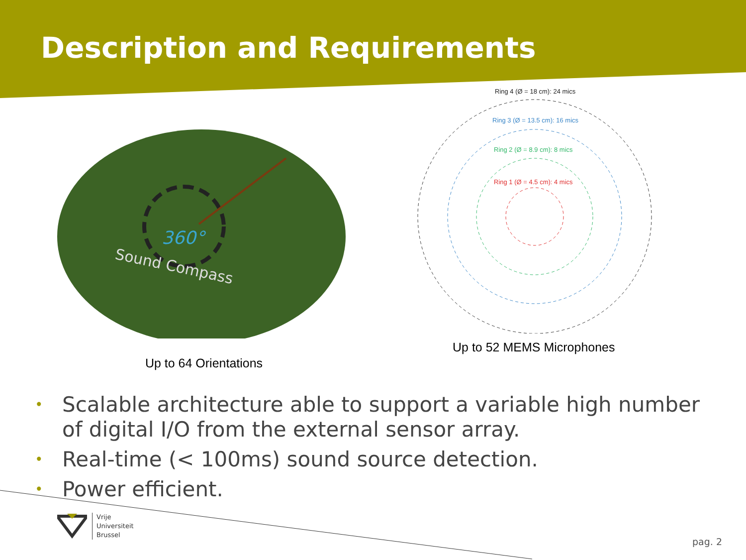Description and Requirements
360°
Sound Compass
Up to 64 Orientations
Ring 4 (Ø = 18 cm): 24 mics
Ring 3 (Ø = 13.5 cm): 16 mics
Ring 2 (Ø = 8.9 cm): 8 mics
Ring 1 (Ø = 4.5 cm): 4 mics
Up to 52 MEMS Microphones
• Scalable architecture able to support a variable high number of digital I/O from the external sensor array.
• Real-time (< 100ms) sound source detection.
• Power efficient.
Vrije
Universiteit
Brussel
pag. 2